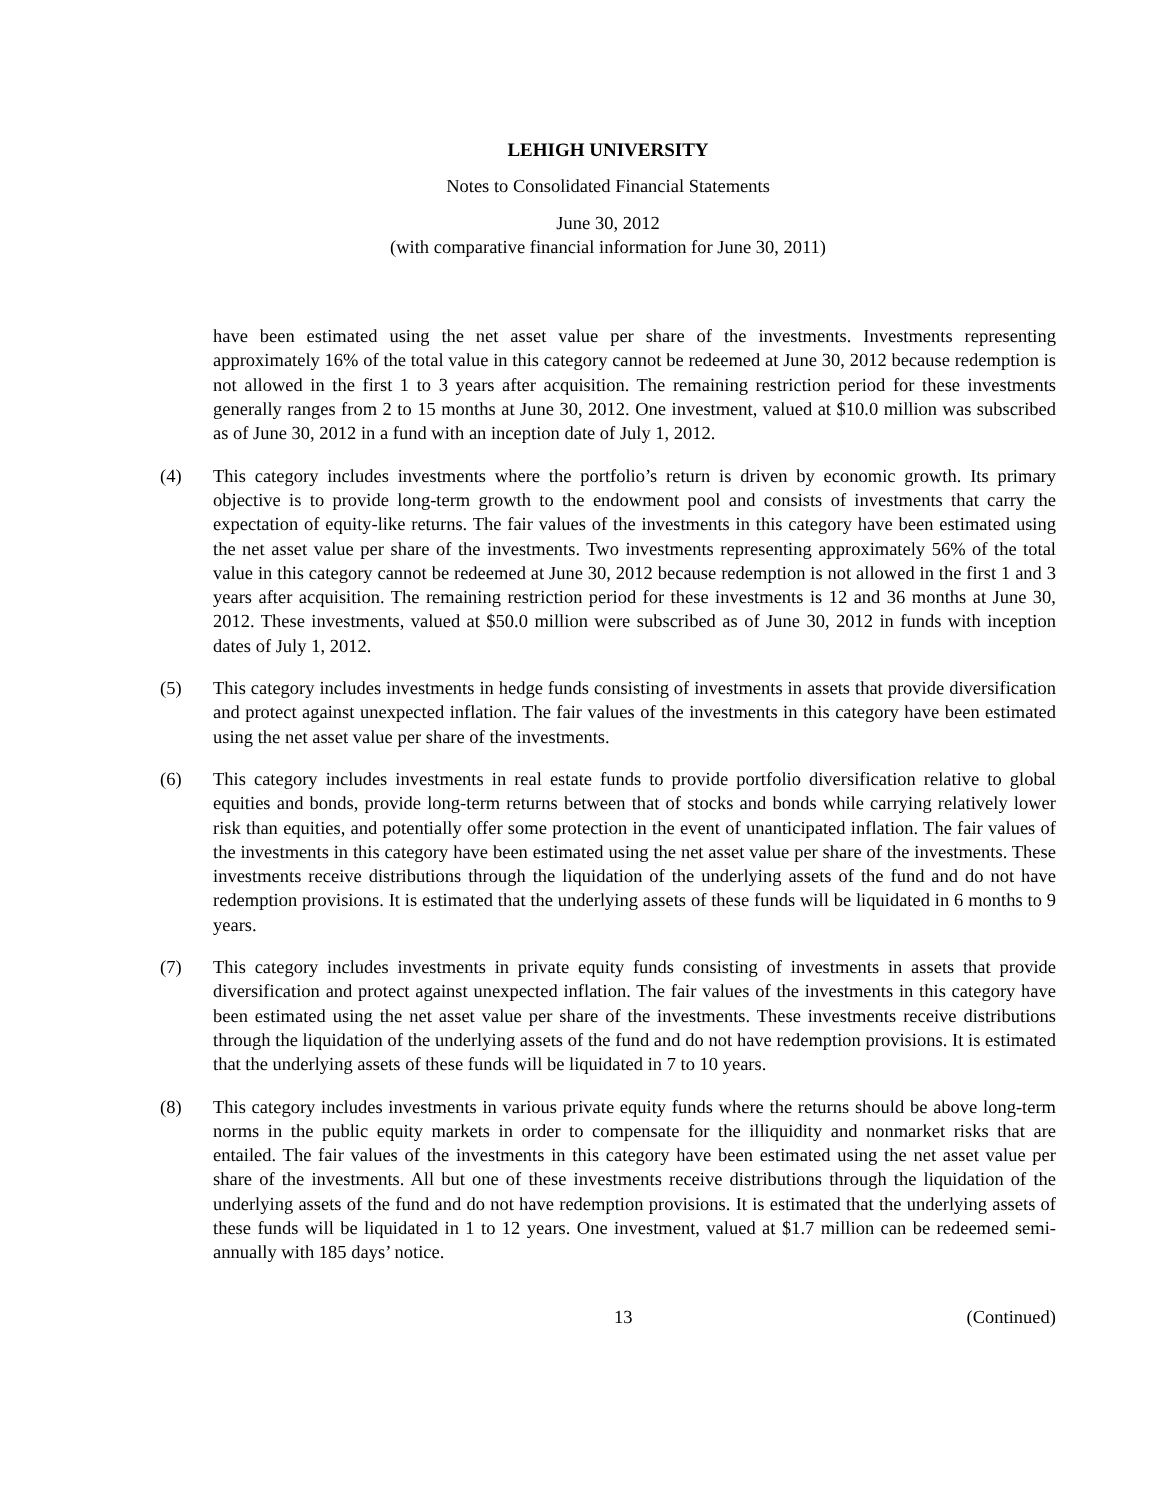LEHIGH UNIVERSITY
Notes to Consolidated Financial Statements
June 30, 2012
(with comparative financial information for June 30, 2011)
have been estimated using the net asset value per share of the investments. Investments representing approximately 16% of the total value in this category cannot be redeemed at June 30, 2012 because redemption is not allowed in the first 1 to 3 years after acquisition. The remaining restriction period for these investments generally ranges from 2 to 15 months at June 30, 2012. One investment, valued at $10.0 million was subscribed as of June 30, 2012 in a fund with an inception date of July 1, 2012.
(4) This category includes investments where the portfolio’s return is driven by economic growth. Its primary objective is to provide long-term growth to the endowment pool and consists of investments that carry the expectation of equity-like returns. The fair values of the investments in this category have been estimated using the net asset value per share of the investments. Two investments representing approximately 56% of the total value in this category cannot be redeemed at June 30, 2012 because redemption is not allowed in the first 1 and 3 years after acquisition. The remaining restriction period for these investments is 12 and 36 months at June 30, 2012. These investments, valued at $50.0 million were subscribed as of June 30, 2012 in funds with inception dates of July 1, 2012.
(5) This category includes investments in hedge funds consisting of investments in assets that provide diversification and protect against unexpected inflation. The fair values of the investments in this category have been estimated using the net asset value per share of the investments.
(6) This category includes investments in real estate funds to provide portfolio diversification relative to global equities and bonds, provide long-term returns between that of stocks and bonds while carrying relatively lower risk than equities, and potentially offer some protection in the event of unanticipated inflation. The fair values of the investments in this category have been estimated using the net asset value per share of the investments. These investments receive distributions through the liquidation of the underlying assets of the fund and do not have redemption provisions. It is estimated that the underlying assets of these funds will be liquidated in 6 months to 9 years.
(7) This category includes investments in private equity funds consisting of investments in assets that provide diversification and protect against unexpected inflation. The fair values of the investments in this category have been estimated using the net asset value per share of the investments. These investments receive distributions through the liquidation of the underlying assets of the fund and do not have redemption provisions. It is estimated that the underlying assets of these funds will be liquidated in 7 to 10 years.
(8) This category includes investments in various private equity funds where the returns should be above long-term norms in the public equity markets in order to compensate for the illiquidity and nonmarket risks that are entailed. The fair values of the investments in this category have been estimated using the net asset value per share of the investments. All but one of these investments receive distributions through the liquidation of the underlying assets of the fund and do not have redemption provisions. It is estimated that the underlying assets of these funds will be liquidated in 1 to 12 years. One investment, valued at $1.7 million can be redeemed semi-annually with 185 days’ notice.
13 (Continued)